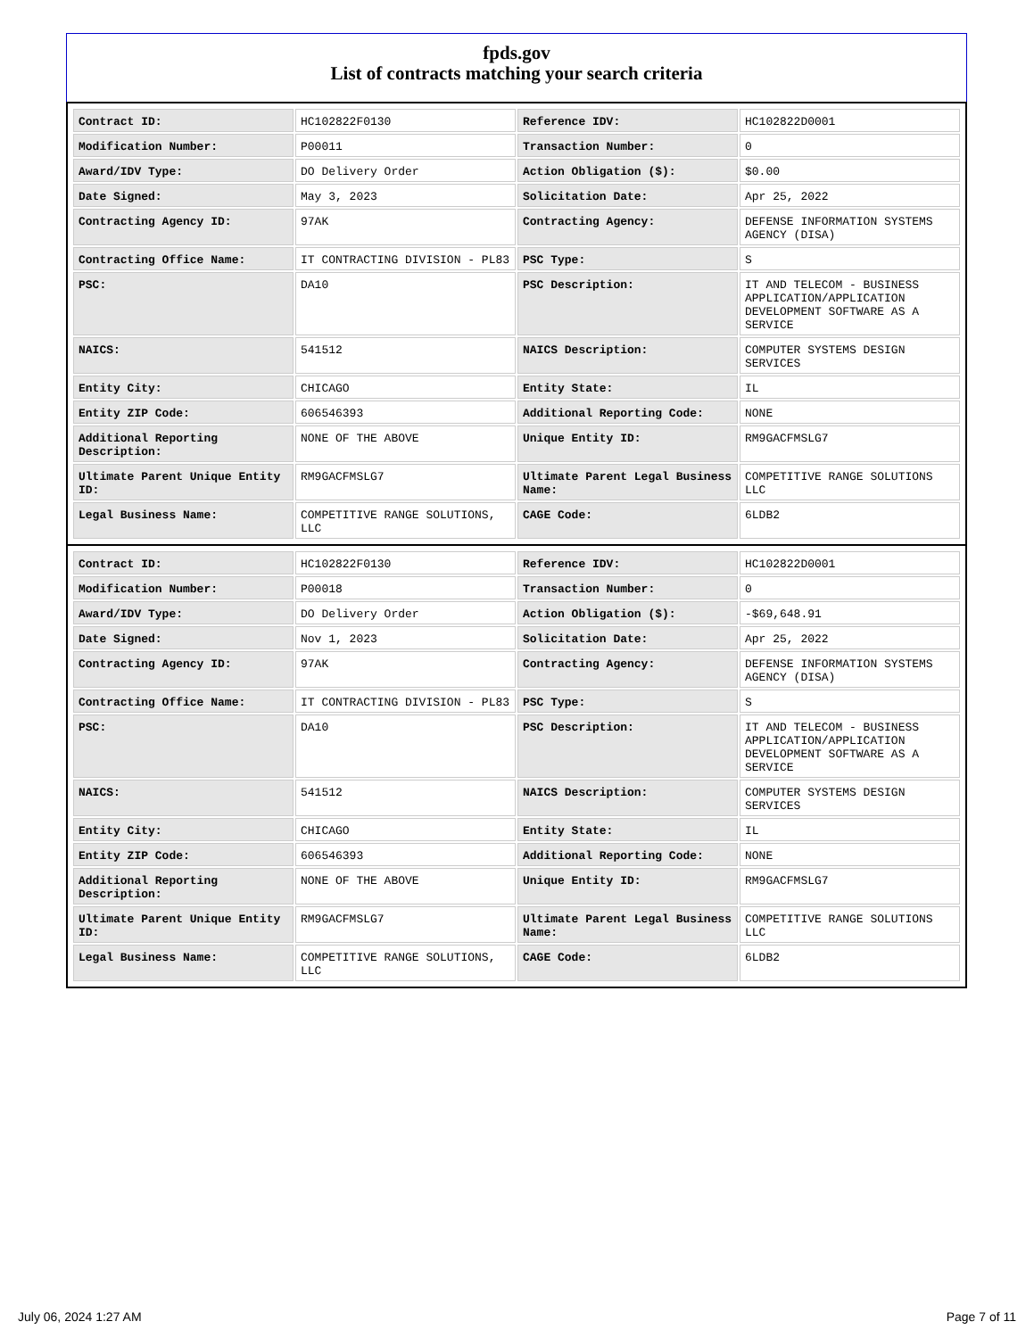fpds.gov
List of contracts matching your search criteria
| Contract ID: | HC102822F0130 | Reference IDV: | HC102822D0001 |
| Modification Number: | P00011 | Transaction Number: | 0 |
| Award/IDV Type: | DO Delivery Order | Action Obligation ($): | $0.00 |
| Date Signed: | May 3, 2023 | Solicitation Date: | Apr 25, 2022 |
| Contracting Agency ID: | 97AK | Contracting Agency: | DEFENSE INFORMATION SYSTEMS AGENCY (DISA) |
| Contracting Office Name: | IT CONTRACTING DIVISION - PL83 | PSC Type: | S |
| PSC: | DA10 | PSC Description: | IT AND TELECOM - BUSINESS APPLICATION/APPLICATION DEVELOPMENT SOFTWARE AS A SERVICE |
| NAICS: | 541512 | NAICS Description: | COMPUTER SYSTEMS DESIGN SERVICES |
| Entity City: | CHICAGO | Entity State: | IL |
| Entity ZIP Code: | 606546393 | Additional Reporting Code: | NONE |
| Additional Reporting Description: | NONE OF THE ABOVE | Unique Entity ID: | RM9GACFMSLG7 |
| Ultimate Parent Unique Entity ID: | RM9GACFMSLG7 | Ultimate Parent Legal Business Name: | COMPETITIVE RANGE SOLUTIONS LLC |
| Legal Business Name: | COMPETITIVE RANGE SOLUTIONS, LLC | CAGE Code: | 6LDB2 |
| Contract ID: | HC102822F0130 | Reference IDV: | HC102822D0001 |
| Modification Number: | P00018 | Transaction Number: | 0 |
| Award/IDV Type: | DO Delivery Order | Action Obligation ($): | -$69,648.91 |
| Date Signed: | Nov 1, 2023 | Solicitation Date: | Apr 25, 2022 |
| Contracting Agency ID: | 97AK | Contracting Agency: | DEFENSE INFORMATION SYSTEMS AGENCY (DISA) |
| Contracting Office Name: | IT CONTRACTING DIVISION - PL83 | PSC Type: | S |
| PSC: | DA10 | PSC Description: | IT AND TELECOM - BUSINESS APPLICATION/APPLICATION DEVELOPMENT SOFTWARE AS A SERVICE |
| NAICS: | 541512 | NAICS Description: | COMPUTER SYSTEMS DESIGN SERVICES |
| Entity City: | CHICAGO | Entity State: | IL |
| Entity ZIP Code: | 606546393 | Additional Reporting Code: | NONE |
| Additional Reporting Description: | NONE OF THE ABOVE | Unique Entity ID: | RM9GACFMSLG7 |
| Ultimate Parent Unique Entity ID: | RM9GACFMSLG7 | Ultimate Parent Legal Business Name: | COMPETITIVE RANGE SOLUTIONS LLC |
| Legal Business Name: | COMPETITIVE RANGE SOLUTIONS, LLC | CAGE Code: | 6LDB2 |
July 06, 2024 1:27 AM Page 7 of 11